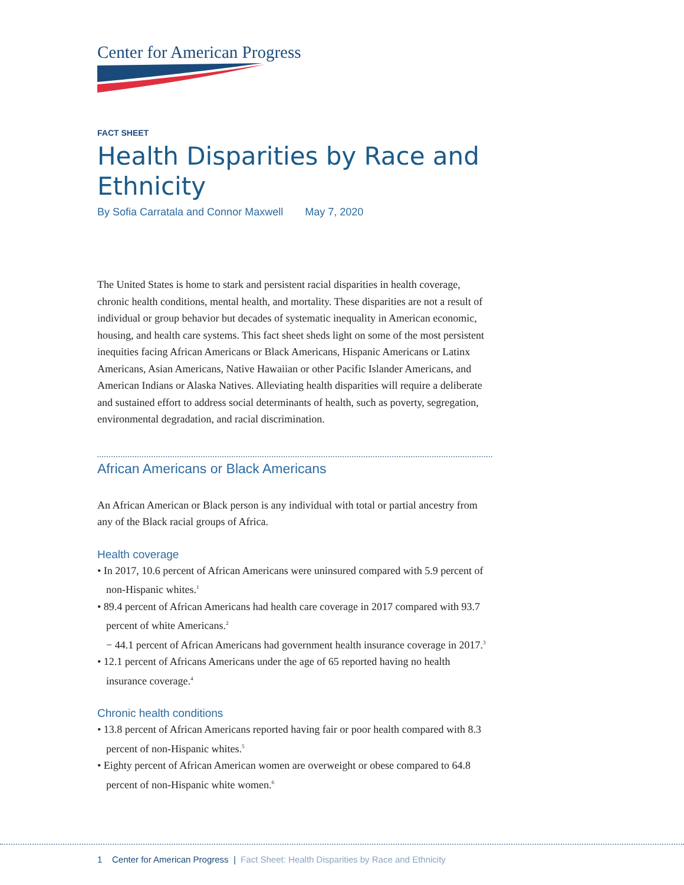Center for American Progress
FACT SHEET
Health Disparities by Race and Ethnicity
By Sofia Carratala and Connor Maxwell May 7, 2020
The United States is home to stark and persistent racial disparities in health coverage, chronic health conditions, mental health, and mortality. These disparities are not a result of individual or group behavior but decades of systematic inequality in American economic, housing, and health care systems. This fact sheet sheds light on some of the most persistent inequities facing African Americans or Black Americans, Hispanic Americans or Latinx Americans, Asian Americans, Native Hawaiian or other Pacific Islander Americans, and American Indians or Alaska Natives. Alleviating health disparities will require a deliberate and sustained effort to address social determinants of health, such as poverty, segregation, environmental degradation, and racial discrimination.
African Americans or Black Americans
An African American or Black person is any individual with total or partial ancestry from any of the Black racial groups of Africa.
Health coverage
• In 2017, 10.6 percent of African Americans were uninsured compared with 5.9 percent of non-Hispanic whites.<sup>1</sup>
• 89.4 percent of African Americans had health care coverage in 2017 compared with 93.7 percent of white Americans.<sup>2</sup>
− 44.1 percent of African Americans had government health insurance coverage in 2017.<sup>3</sup>
• 12.1 percent of Africans Americans under the age of 65 reported having no health insurance coverage.<sup>4</sup>
Chronic health conditions
• 13.8 percent of African Americans reported having fair or poor health compared with 8.3 percent of non-Hispanic whites.<sup>5</sup>
• Eighty percent of African American women are overweight or obese compared to 64.8 percent of non-Hispanic white women.<sup>6</sup>
1 Center for American Progress | Fact Sheet: Health Disparities by Race and Ethnicity